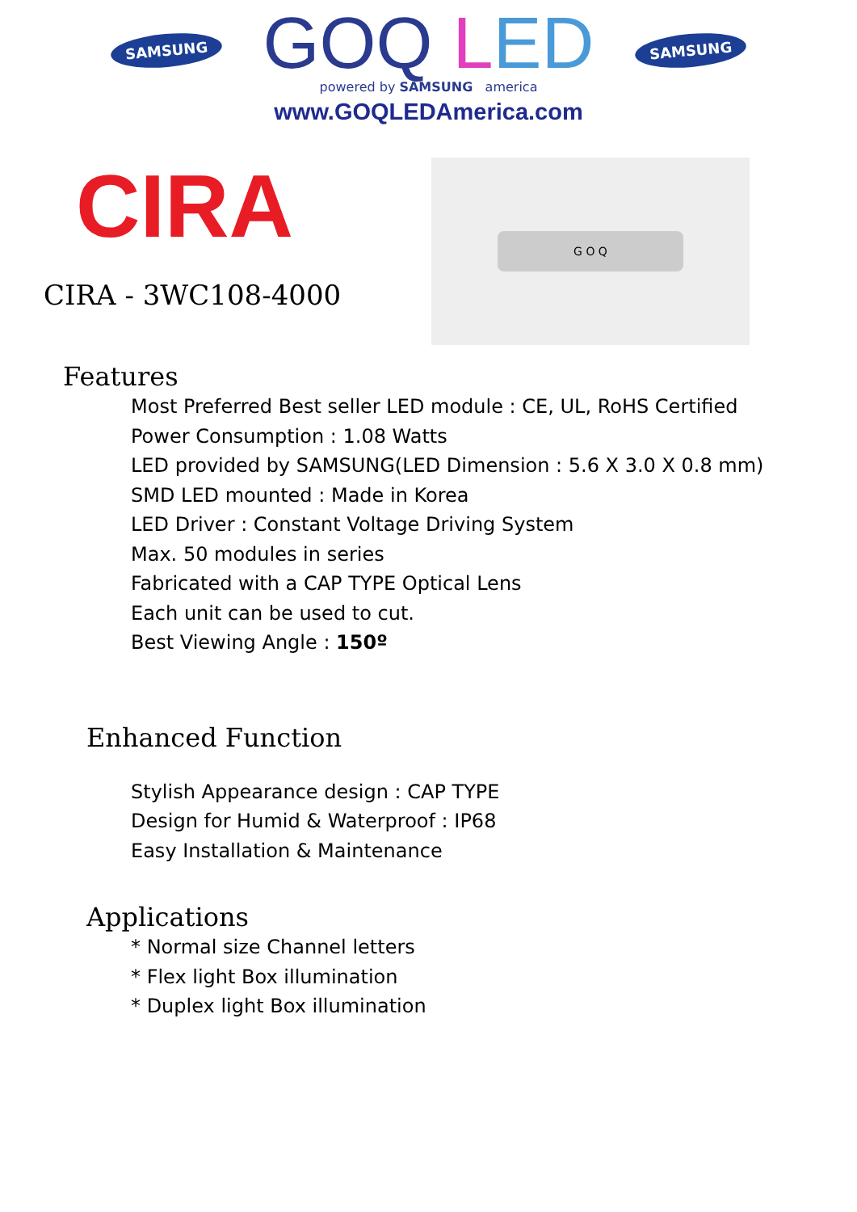SAMSUNG
GOQ LED
powered by SAMSUNG america
SAMSUNG
www.GOQLEDAmerica.com
CIRA
CIRA - 3WC108-4000
G O Q
Features
Most Preferred Best seller LED module : CE, UL, RoHS Certified
Power Consumption : 1.08 Watts
LED provided by SAMSUNG(LED Dimension : 5.6 X 3.0 X 0.8 mm)
SMD LED mounted : Made in Korea
LED Driver : Constant Voltage Driving System
Max. 50 modules in series
Fabricated with a CAP TYPE Optical Lens
Each unit can be used to cut.
Best Viewing Angle : 150º
Enhanced Function
Stylish Appearance design : CAP TYPE
Design for Humid & Waterproof : IP68
Easy Installation & Maintenance
Applications
* Normal size Channel letters
* Flex light Box illumination
* Duplex light Box illumination